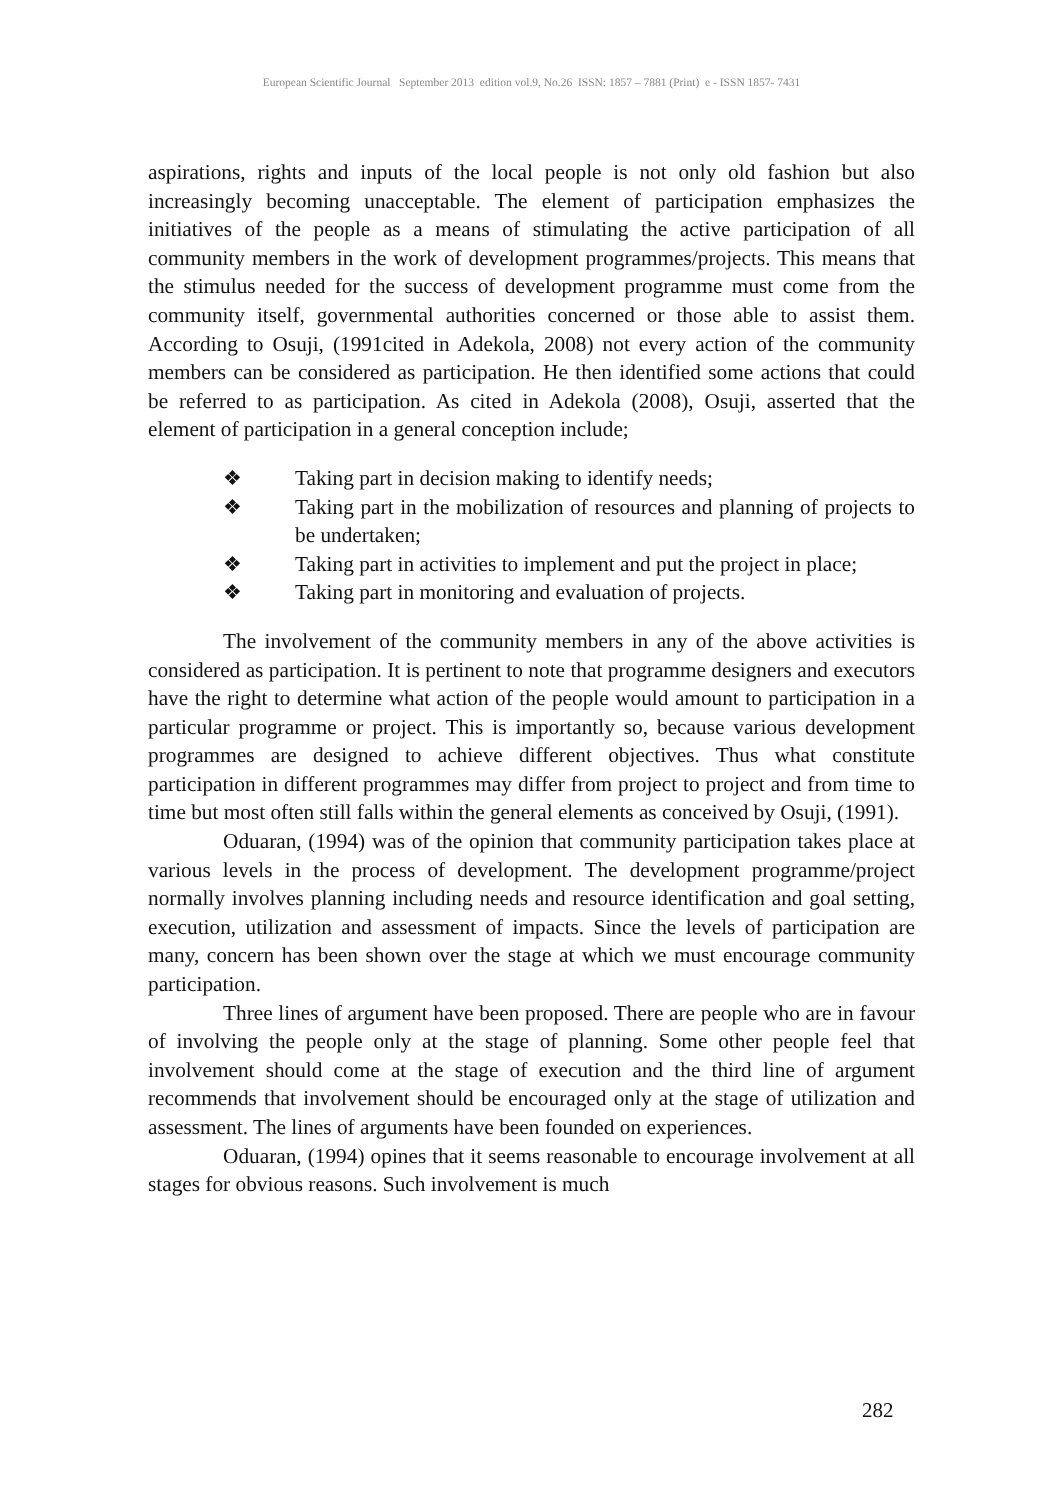European Scientific Journal September 2013 edition vol.9, No.26 ISSN: 1857 – 7881 (Print) e - ISSN 1857- 7431
aspirations, rights and inputs of the local people is not only old fashion but also increasingly becoming unacceptable. The element of participation emphasizes the initiatives of the people as a means of stimulating the active participation of all community members in the work of development programmes/projects. This means that the stimulus needed for the success of development programme must come from the community itself, governmental authorities concerned or those able to assist them. According to Osuji, (1991cited in Adekola, 2008) not every action of the community members can be considered as participation. He then identified some actions that could be referred to as participation. As cited in Adekola (2008), Osuji, asserted that the element of participation in a general conception include;
❖ Taking part in decision making to identify needs;
❖ Taking part in the mobilization of resources and planning of projects to be undertaken;
❖ Taking part in activities to implement and put the project in place;
❖ Taking part in monitoring and evaluation of projects.
The involvement of the community members in any of the above activities is considered as participation. It is pertinent to note that programme designers and executors have the right to determine what action of the people would amount to participation in a particular programme or project. This is importantly so, because various development programmes are designed to achieve different objectives. Thus what constitute participation in different programmes may differ from project to project and from time to time but most often still falls within the general elements as conceived by Osuji, (1991).
Oduaran, (1994) was of the opinion that community participation takes place at various levels in the process of development. The development programme/project normally involves planning including needs and resource identification and goal setting, execution, utilization and assessment of impacts. Since the levels of participation are many, concern has been shown over the stage at which we must encourage community participation.
Three lines of argument have been proposed. There are people who are in favour of involving the people only at the stage of planning. Some other people feel that involvement should come at the stage of execution and the third line of argument recommends that involvement should be encouraged only at the stage of utilization and assessment. The lines of arguments have been founded on experiences.
Oduaran, (1994) opines that it seems reasonable to encourage involvement at all stages for obvious reasons. Such involvement is much
282